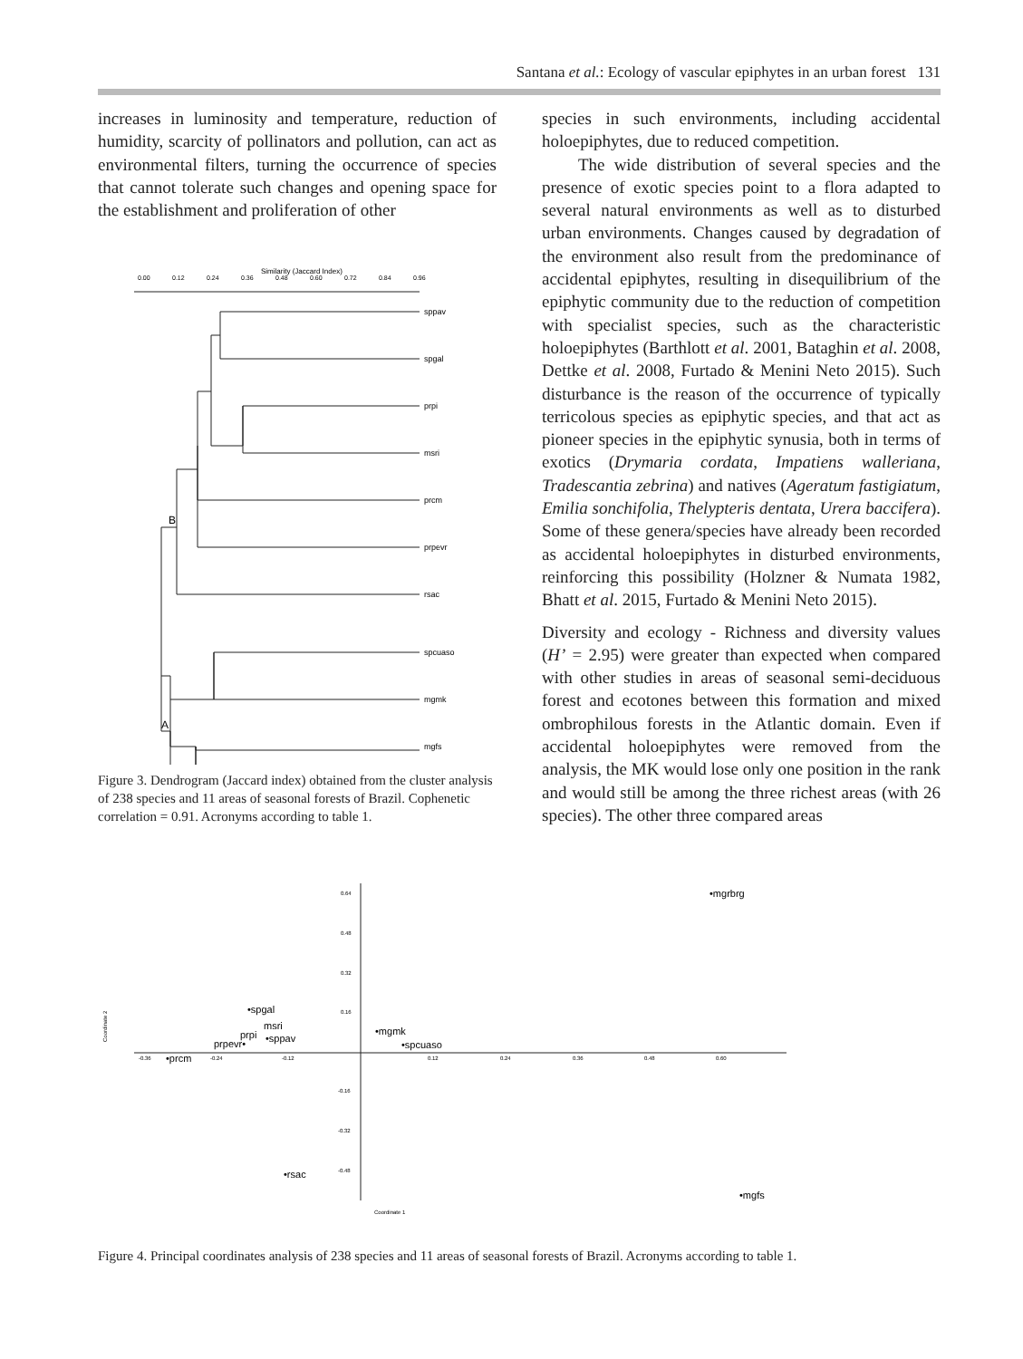Santana et al.: Ecology of vascular epiphytes in an urban forest 131
increases in luminosity and temperature, reduction of humidity, scarcity of pollinators and pollution, can act as environmental filters, turning the occurrence of species that cannot tolerate such changes and opening space for the establishment and proliferation of other
Similarity (Jaccard Index)
0.00
0.12
0.24
0.36
0.48
0.60
0.72
0.84
0.96
sppav
spgal
prpi
msri
prcm
prpevr
rsac
spcuaso
mgmk
mgfs
B
A
Figure 3. Dendrogram (Jaccard index) obtained from the cluster analysis of 238 species and 11 areas of seasonal forests of Brazil. Cophenetic correlation = 0.91. Acronyms according to table 1.
species in such environments, including accidental holoepiphytes, due to reduced competition.
The wide distribution of several species and the presence of exotic species point to a flora adapted to several natural environments as well as to disturbed urban environments. Changes caused by degradation of the environment also result from the predominance of accidental epiphytes, resulting in disequilibrium of the epiphytic community due to the reduction of competition with specialist species, such as the characteristic holoepiphytes (Barthlott et al. 2001, Bataghin et al. 2008, Dettke et al. 2008, Furtado & Menini Neto 2015). Such disturbance is the reason of the occurrence of typically terricolous species as epiphytic species, and that act as pioneer species in the epiphytic synusia, both in terms of exotics (Drymaria cordata, Impatiens walleriana, Tradescantia zebrina) and natives (Ageratum fastigiatum, Emilia sonchifolia, Thelypteris dentata, Urera baccifera). Some of these genera/species have already been recorded as accidental holoepiphytes in disturbed environments, reinforcing this possibility (Holzner & Numata 1982, Bhatt et al. 2015, Furtado & Menini Neto 2015).
Diversity and ecology - Richness and diversity values (H’ = 2.95) were greater than expected when compared with other studies in areas of seasonal semi-deciduous forest and ecotones between this formation and mixed ombrophilous forests in the Atlantic domain. Even if accidental holoepiphytes were removed from the analysis, the MK would lose only one position in the rank and would still be among the three richest areas (with 26 species). The other three compared areas
0.64
0.48
0.32
0.16
-0.16
-0.32
-0.48
-0.36
-0.24
-0.12
0.12
0.24
0.36
0.48
0.60
Coordinate 1
Coordinate 2
•mgrbrg
•spgal
msri
prpi
•sppav
prpevr•
•prcm
•mgmk
•spcuaso
•rsac
•mgfs
Figure 4. Principal coordinates analysis of 238 species and 11 areas of seasonal forests of Brazil. Acronyms according to table 1.